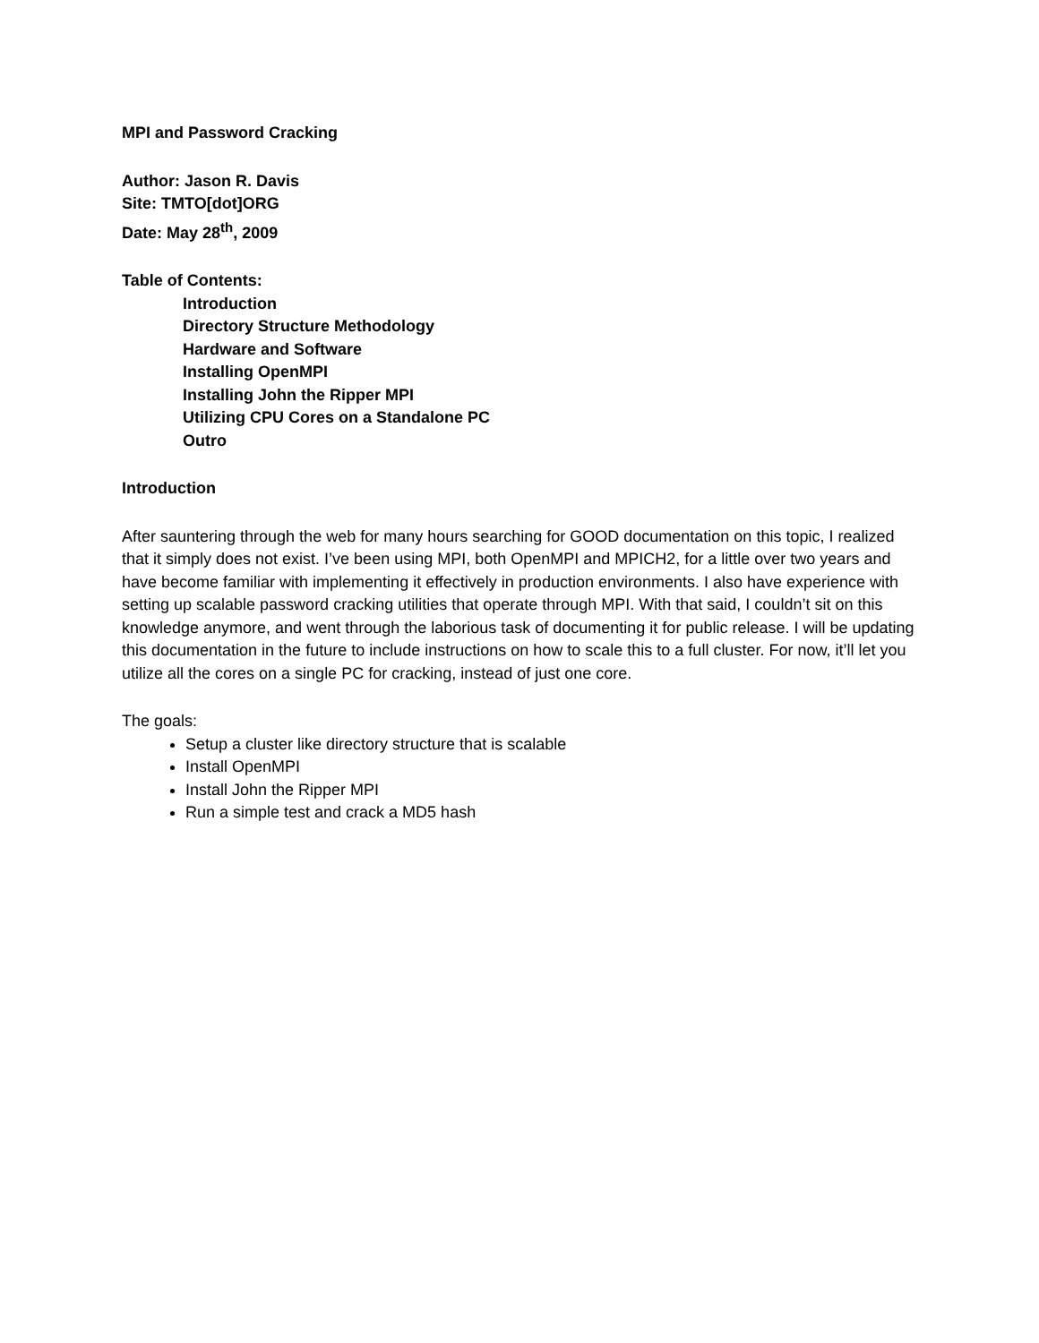MPI and Password Cracking
Author: Jason R. Davis
Site: TMTO[dot]ORG
Date: May 28<sup>th</sup>, 2009
Table of Contents:
Introduction
Directory Structure Methodology
Hardware and Software
Installing OpenMPI
Installing John the Ripper MPI
Utilizing CPU Cores on a Standalone PC
Outro
Introduction
After sauntering through the web for many hours searching for GOOD documentation on this topic, I realized that it simply does not exist. I’ve been using MPI, both OpenMPI and MPICH2, for a little over two years and have become familiar with implementing it effectively in production environments. I also have experience with setting up scalable password cracking utilities that operate through MPI. With that said, I couldn’t sit on this knowledge anymore, and went through the laborious task of documenting it for public release. I will be updating this documentation in the future to include instructions on how to scale this to a full cluster. For now, it’ll let you utilize all the cores on a single PC for cracking, instead of just one core.
The goals:
Setup a cluster like directory structure that is scalable
Install OpenMPI
Install John the Ripper MPI
Run a simple test and crack a MD5 hash